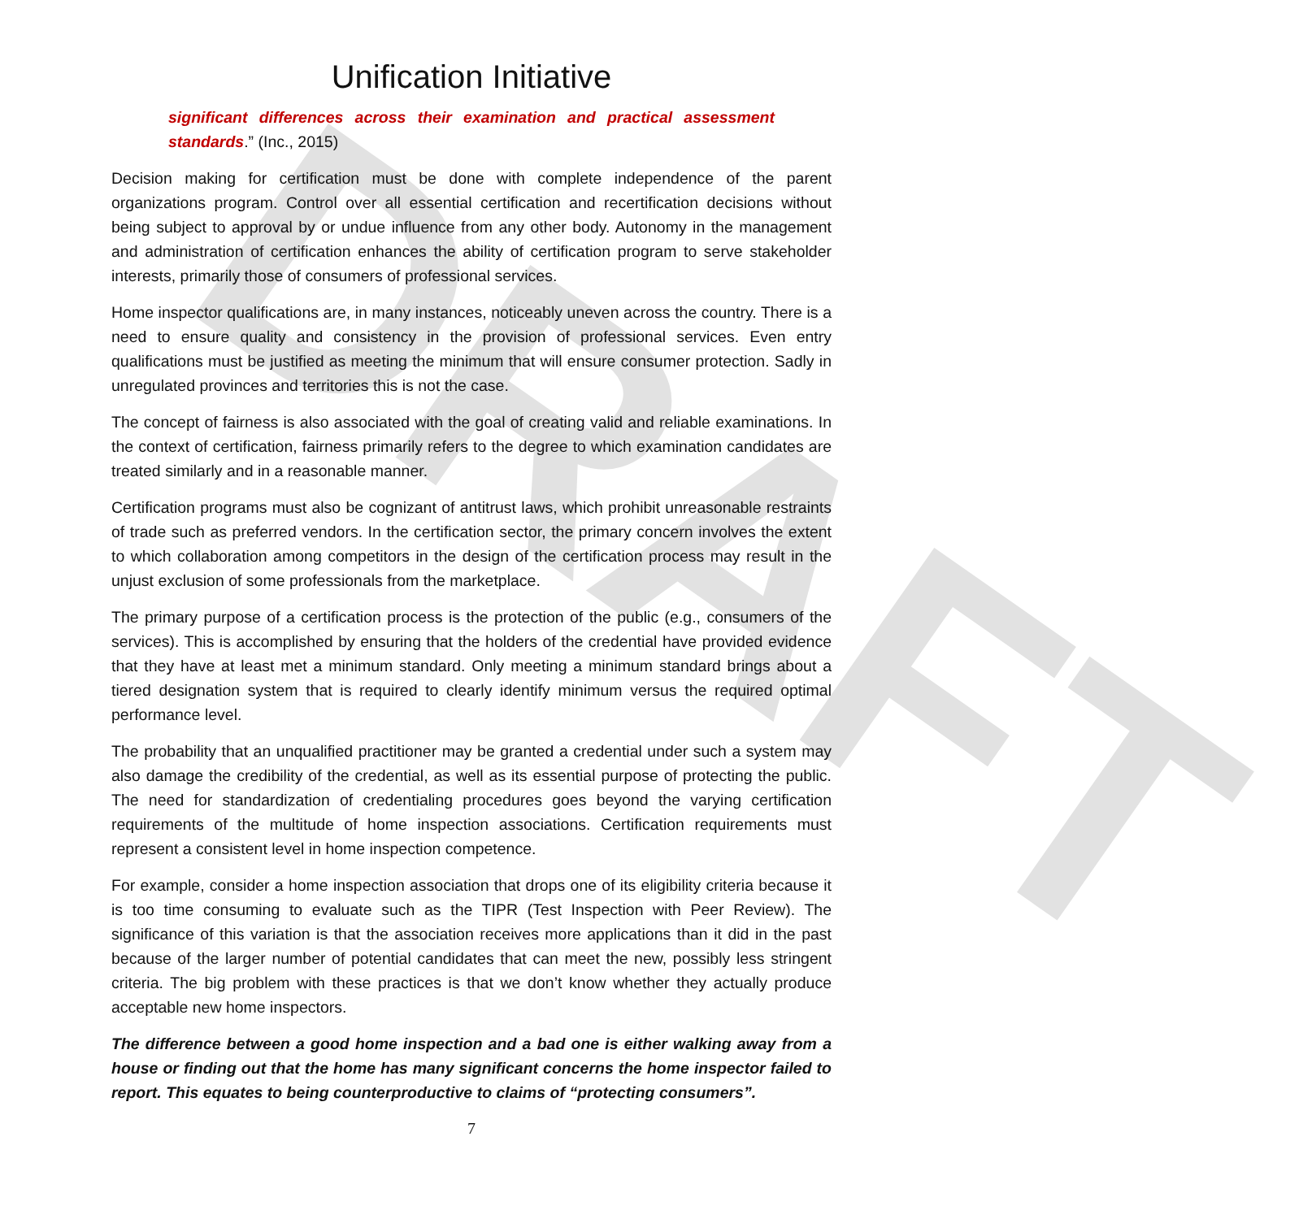DRAFT
Unification Initiative
significant differences across their examination and practical assessment standards.” (Inc., 2015)
Decision making for certification must be done with complete independence of the parent organizations program. Control over all essential certification and recertification decisions without being subject to approval by or undue influence from any other body. Autonomy in the management and administration of certification enhances the ability of certification program to serve stakeholder interests, primarily those of consumers of professional services.
Home inspector qualifications are, in many instances, noticeably uneven across the country. There is a need to ensure quality and consistency in the provision of professional services. Even entry qualifications must be justified as meeting the minimum that will ensure consumer protection. Sadly in unregulated provinces and territories this is not the case.
The concept of fairness is also associated with the goal of creating valid and reliable examinations. In the context of certification, fairness primarily refers to the degree to which examination candidates are treated similarly and in a reasonable manner.
Certification programs must also be cognizant of antitrust laws, which prohibit unreasonable restraints of trade such as preferred vendors. In the certification sector, the primary concern involves the extent to which collaboration among competitors in the design of the certification process may result in the unjust exclusion of some professionals from the marketplace.
The primary purpose of a certification process is the protection of the public (e.g., consumers of the services). This is accomplished by ensuring that the holders of the credential have provided evidence that they have at least met a minimum standard. Only meeting a minimum standard brings about a tiered designation system that is required to clearly identify minimum versus the required optimal performance level.
The probability that an unqualified practitioner may be granted a credential under such a system may also damage the credibility of the credential, as well as its essential purpose of protecting the public. The need for standardization of credentialing procedures goes beyond the varying certification requirements of the multitude of home inspection associations. Certification requirements must represent a consistent level in home inspection competence.
For example, consider a home inspection association that drops one of its eligibility criteria because it is too time consuming to evaluate such as the TIPR (Test Inspection with Peer Review). The significance of this variation is that the association receives more applications than it did in the past because of the larger number of potential candidates that can meet the new, possibly less stringent criteria. The big problem with these practices is that we don’t know whether they actually produce acceptable new home inspectors.
The difference between a good home inspection and a bad one is either walking away from a house or finding out that the home has many significant concerns the home inspector failed to report. This equates to being counterproductive to claims of “protecting consumers”.
7